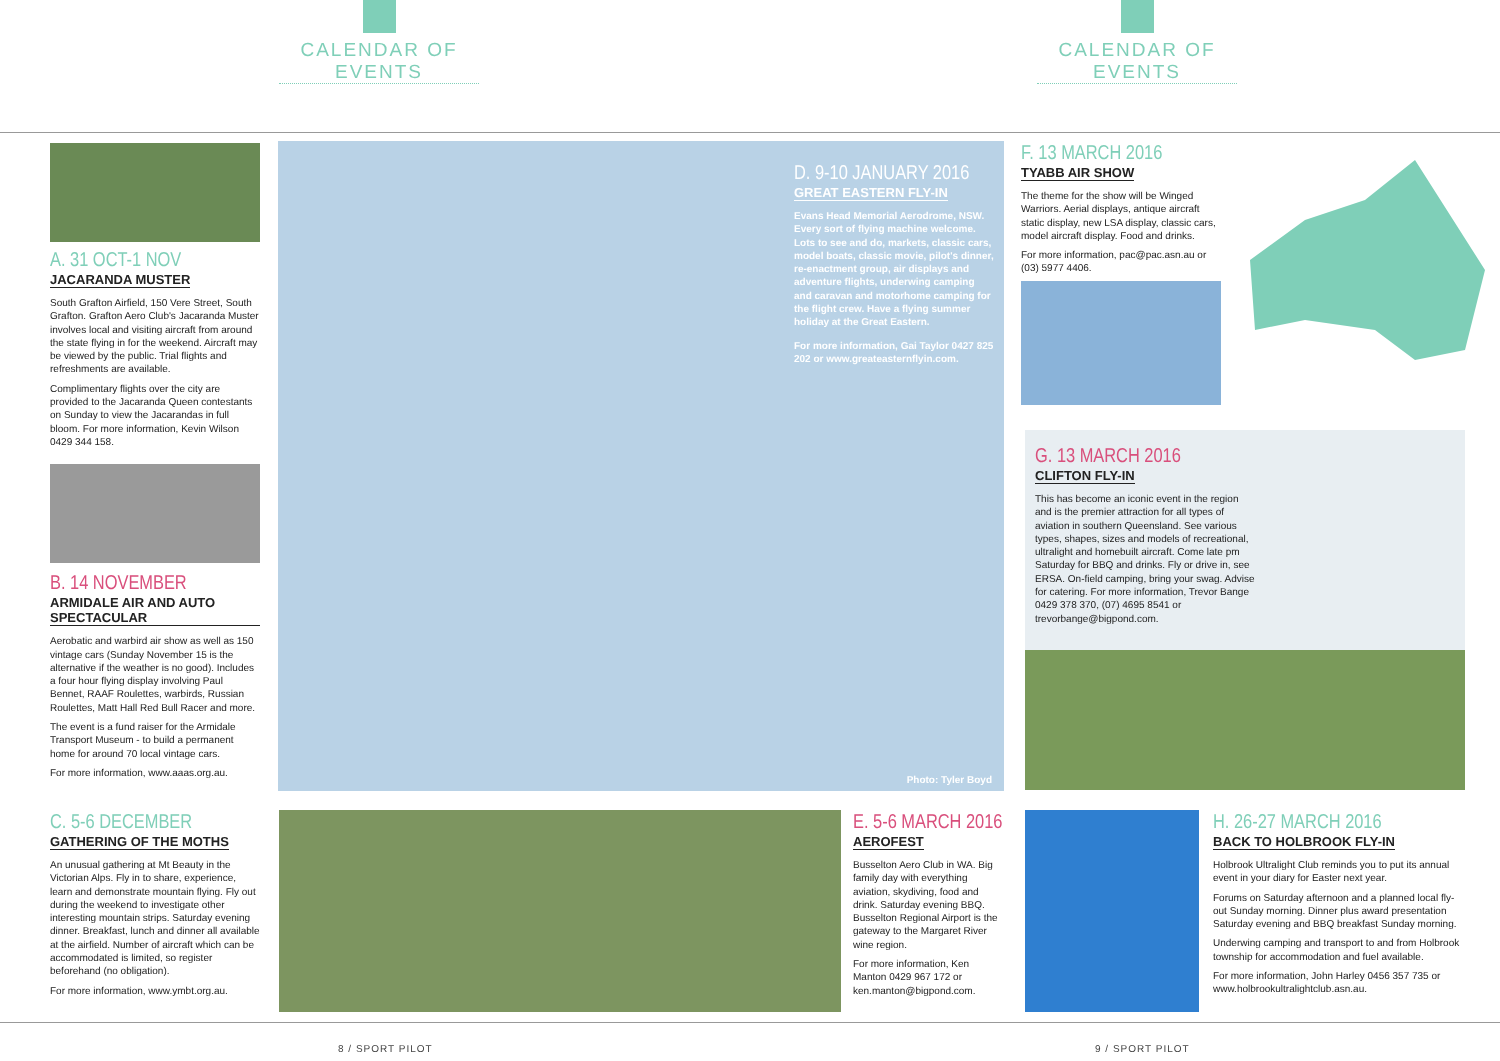CALENDAR OF EVENTS CALENDAR OF EVENTS
A. 31 OCT-1 NOV
JACARANDA MUSTER
South Grafton Airfield, 150 Vere Street, South Grafton. Grafton Aero Club's Jacaranda Muster involves local and visiting aircraft from around the state flying in for the weekend. Aircraft may be viewed by the public. Trial flights and refreshments are available.
Complimentary flights over the city are provided to the Jacaranda Queen contestants on Sunday to view the Jacarandas in full bloom. For more information, Kevin Wilson 0429 344 158.
B. 14 NOVEMBER
ARMIDALE AIR AND AUTO SPECTACULAR
Aerobatic and warbird air show as well as 150 vintage cars (Sunday November 15 is the alternative if the weather is no good). Includes a four hour flying display involving Paul Bennet, RAAF Roulettes, warbirds, Russian Roulettes, Matt Hall Red Bull Racer and more.
The event is a fund raiser for the Armidale Transport Museum - to build a permanent home for around 70 local vintage cars.
For more information, www.aaas.org.au.
D. 9-10 JANUARY 2016
GREAT EASTERN FLY-IN
Evans Head Memorial Aerodrome, NSW. Every sort of flying machine welcome. Lots to see and do, markets, classic cars, model boats, classic movie, pilot's dinner, re-enactment group, air displays and adventure flights, underwing camping and caravan and motorhome camping for the flight crew. Have a flying summer holiday at the Great Eastern.
For more information, Gai Taylor 0427 825 202 or www.greateasternflyin.com.
Photo: Tyler Boyd
F. 13 MARCH 2016
TYABB AIR SHOW
The theme for the show will be Winged Warriors. Aerial displays, antique aircraft static display, new LSA display, classic cars, model aircraft display. Food and drinks.
For more information, pac@pac.asn.au or (03) 5977 4406.
G. 13 MARCH 2016
CLIFTON FLY-IN
This has become an iconic event in the region and is the premier attraction for all types of aviation in southern Queensland. See various types, shapes, sizes and models of recreational, ultralight and homebuilt aircraft. Come late pm Saturday for BBQ and drinks. Fly or drive in, see ERSA. On-field camping, bring your swag. Advise for catering. For more information, Trevor Bange 0429 378 370, (07) 4695 8541 or trevorbange@bigpond.com.
C. 5-6 DECEMBER
GATHERING OF THE MOTHS
An unusual gathering at Mt Beauty in the Victorian Alps. Fly in to share, experience, learn and demonstrate mountain flying. Fly out during the weekend to investigate other interesting mountain strips. Saturday evening dinner. Breakfast, lunch and dinner all available at the airfield. Number of aircraft which can be accommodated is limited, so register beforehand (no obligation).
For more information, www.ymbt.org.au.
E. 5-6 MARCH 2016
AEROFEST
Busselton Aero Club in WA. Big family day with everything aviation, skydiving, food and drink. Saturday evening BBQ. Busselton Regional Airport is the gateway to the Margaret River wine region.
For more information, Ken Manton 0429 967 172 or ken.manton@bigpond.com.
H. 26-27 MARCH 2016
BACK TO HOLBROOK FLY-IN
Holbrook Ultralight Club reminds you to put its annual event in your diary for Easter next year.
Forums on Saturday afternoon and a planned local fly-out Sunday morning. Dinner plus award presentation Saturday evening and BBQ breakfast Sunday morning.
Underwing camping and transport to and from Holbrook township for accommodation and fuel available.
For more information, John Harley 0456 357 735 or www.holbrookultralightclub.asn.au.
8 / SPORT PILOT 9 / SPORT PILOT